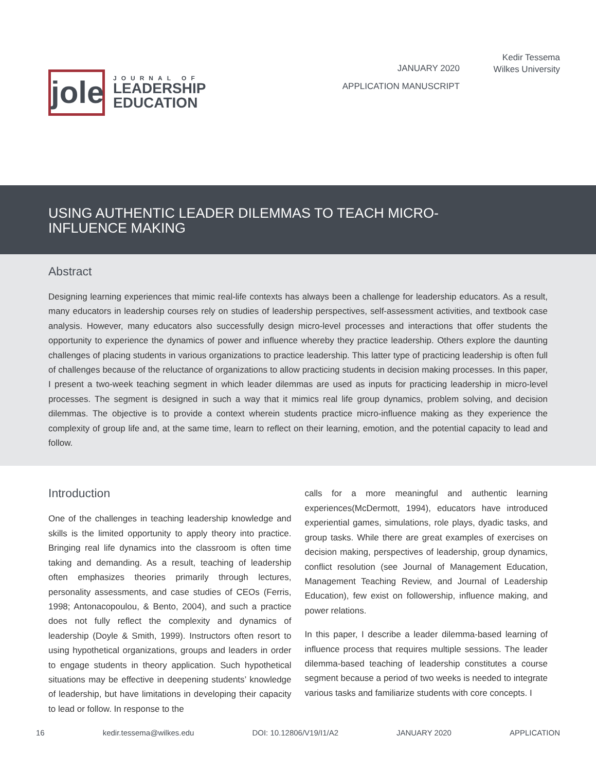jole
JOURNAL OF
LEADERSHIP
EDUCATION
JANUARY 2020
APPLICATION MANUSCRIPT
Kedir Tessema
Wilkes University
USING AUTHENTIC LEADER DILEMMAS TO TEACH MICRO-
INFLUENCE MAKING
Abstract
Designing learning experiences that mimic real-life contexts has always been a challenge for leadership educators. As a result, many educators in leadership courses rely on studies of leadership perspectives, self-assessment activities, and textbook case analysis. However, many educators also successfully design micro-level processes and interactions that offer students the opportunity to experience the dynamics of power and influence whereby they practice leadership. Others explore the daunting challenges of placing students in various organizations to practice leadership. This latter type of practicing leadership is often full of challenges because of the reluctance of organizations to allow practicing students in decision making processes. In this paper, I present a two-week teaching segment in which leader dilemmas are used as inputs for practicing leadership in micro-level processes. The segment is designed in such a way that it mimics real life group dynamics, problem solving, and decision dilemmas. The objective is to provide a context wherein students practice micro-influence making as they experience the complexity of group life and, at the same time, learn to reflect on their learning, emotion, and the potential capacity to lead and follow.
Introduction
One of the challenges in teaching leadership knowledge and skills is the limited opportunity to apply theory into practice. Bringing real life dynamics into the classroom is often time taking and demanding. As a result, teaching of leadership often emphasizes theories primarily through lectures, personality assessments, and case studies of CEOs (Ferris, 1998; Antonacopoulou, & Bento, 2004), and such a practice does not fully reflect the complexity and dynamics of leadership (Doyle & Smith, 1999). Instructors often resort to using hypothetical organizations, groups and leaders in order to engage students in theory application. Such hypothetical situations may be effective in deepening students’ knowledge of leadership, but have limitations in developing their capacity to lead or follow. In response to the
calls for a more meaningful and authentic learning experiences(McDermott, 1994), educators have introduced experiential games, simulations, role plays, dyadic tasks, and group tasks. While there are great examples of exercises on decision making, perspectives of leadership, group dynamics, conflict resolution (see Journal of Management Education, Management Teaching Review, and Journal of Leadership Education), few exist on followership, influence making, and power relations.
In this paper, I describe a leader dilemma-based learning of influence process that requires multiple sessions. The leader dilemma-based teaching of leadership constitutes a course segment because a period of two weeks is needed to integrate various tasks and familiarize students with core concepts. I
16 kedir.tessema@wilkes.edu DOI: 10.12806/V19/I1/A2 JANUARY 2020 APPLICATION